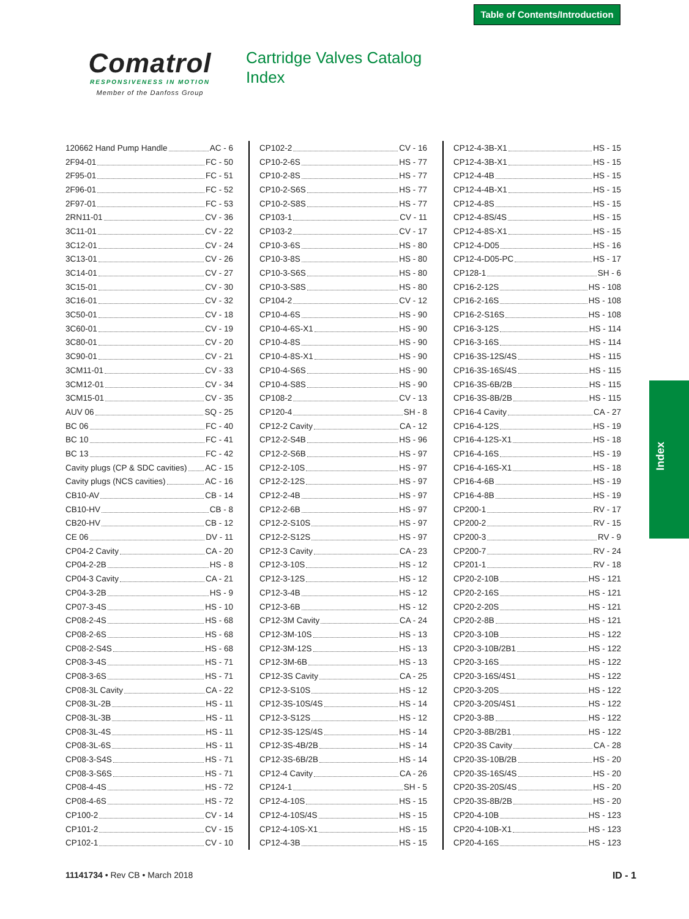Table of Contents/Introduction
Comatrol
RESPONSIVENESS IN MOTION
Member of the Danfoss Group
Cartridge Valves Catalog
Index
120662 Hand Pump Handle AC - 6
2F94-01 FC - 50
2F95-01 FC - 51
2F96-01 FC - 52
2F97-01 FC - 53
2RN11-01 CV - 36
3C11-01 CV - 22
3C12-01 CV - 24
3C13-01 CV - 26
3C14-01 CV - 27
3C15-01 CV - 30
3C16-01 CV - 32
3C50-01 CV - 18
3C60-01 CV - 19
3C80-01 CV - 20
3C90-01 CV - 21
3CM11-01 CV - 33
3CM12-01 CV - 34
3CM15-01 CV - 35
AUV 06 SQ - 25
BC 06 FC - 40
BC 10 FC - 41
BC 13 FC - 42
Cavity plugs (CP & SDC cavities) AC - 15
Cavity plugs (NCS cavities) AC - 16
CB10-AV CB - 14
CB10-HV CB - 8
CB20-HV CB - 12
CE 06 DV - 11
CP04-2 Cavity CA - 20
CP04-2-2B HS - 8
CP04-3 Cavity CA - 21
CP04-3-2B HS - 9
CP07-3-4S HS - 10
CP08-2-4S HS - 68
CP08-2-6S HS - 68
CP08-2-S4S HS - 68
CP08-3-4S HS - 71
CP08-3-6S HS - 71
CP08-3L Cavity CA - 22
CP08-3L-2B HS - 11
CP08-3L-3B HS - 11
CP08-3L-4S HS - 11
CP08-3L-6S HS - 11
CP08-3-S4S HS - 71
CP08-3-S6S HS - 71
CP08-4-4S HS - 72
CP08-4-6S HS - 72
CP100-2 CV - 14
CP101-2 CV - 15
CP102-1 CV - 10
CP102-2 CV - 16
CP10-2-6S HS - 77
CP10-2-8S HS - 77
CP10-2-S6S HS - 77
CP10-2-S8S HS - 77
CP103-1 CV - 11
CP103-2 CV - 17
CP10-3-6S HS - 80
CP10-3-8S HS - 80
CP10-3-S6S HS - 80
CP10-3-S8S HS - 80
CP104-2 CV - 12
CP10-4-6S HS - 90
CP10-4-6S-X1 HS - 90
CP10-4-8S HS - 90
CP10-4-8S-X1 HS - 90
CP10-4-S6S HS - 90
CP10-4-S8S HS - 90
CP108-2 CV - 13
CP120-4 SH - 8
CP12-2 Cavity CA - 12
CP12-2-S4B HS - 96
CP12-2-S6B HS - 97
CP12-2-10S HS - 97
CP12-2-12S HS - 97
CP12-2-4B HS - 97
CP12-2-6B HS - 97
CP12-2-S10S HS - 97
CP12-2-S12S HS - 97
CP12-3 Cavity CA - 23
CP12-3-10S HS - 12
CP12-3-12S HS - 12
CP12-3-4B HS - 12
CP12-3-6B HS - 12
CP12-3M Cavity CA - 24
CP12-3M-10S HS - 13
CP12-3M-12S HS - 13
CP12-3M-6B HS - 13
CP12-3S Cavity CA - 25
CP12-3-S10S HS - 12
CP12-3S-10S/4S HS - 14
CP12-3-S12S HS - 12
CP12-3S-12S/4S HS - 14
CP12-3S-4B/2B HS - 14
CP12-3S-6B/2B HS - 14
CP12-4 Cavity CA - 26
CP124-1 SH - 5
CP12-4-10S HS - 15
CP12-4-10S/4S HS - 15
CP12-4-10S-X1 HS - 15
CP12-4-3B HS - 15
CP12-4-3B-X1 HS - 15
CP12-4-3B-X1 HS - 15
CP12-4-4B HS - 15
CP12-4-4B-X1 HS - 15
CP12-4-8S HS - 15
CP12-4-8S/4S HS - 15
CP12-4-8S-X1 HS - 15
CP12-4-D05 HS - 16
CP12-4-D05-PC HS - 17
CP128-1 SH - 6
CP16-2-12S HS - 108
CP16-2-16S HS - 108
CP16-2-S16S HS - 108
CP16-3-12S HS - 114
CP16-3-16S HS - 114
CP16-3S-12S/4S HS - 115
CP16-3S-16S/4S HS - 115
CP16-3S-6B/2B HS - 115
CP16-3S-8B/2B HS - 115
CP16-4 Cavity CA - 27
CP16-4-12S HS - 19
CP16-4-12S-X1 HS - 18
CP16-4-16S HS - 19
CP16-4-16S-X1 HS - 18
CP16-4-6B HS - 19
CP16-4-8B HS - 19
CP200-1 RV - 17
CP200-2 RV - 15
CP200-3 RV - 9
CP200-7 RV - 24
CP201-1 RV - 18
CP20-2-10B HS - 121
CP20-2-16S HS - 121
CP20-2-20S HS - 121
CP20-2-8B HS - 121
CP20-3-10B HS - 122
CP20-3-10B/2B1 HS - 122
CP20-3-16S HS - 122
CP20-3-16S/4S1 HS - 122
CP20-3-20S HS - 122
CP20-3-20S/4S1 HS - 122
CP20-3-8B HS - 122
CP20-3-8B/2B1 HS - 122
CP20-3S Cavity CA - 28
CP20-3S-10B/2B HS - 20
CP20-3S-16S/4S HS - 20
CP20-3S-20S/4S HS - 20
CP20-3S-8B/2B HS - 20
CP20-4-10B HS - 123
CP20-4-10B-X1 HS - 123
CP20-4-16S HS - 123
Index
11141734 • Rev CB • March 2018 ID - 1